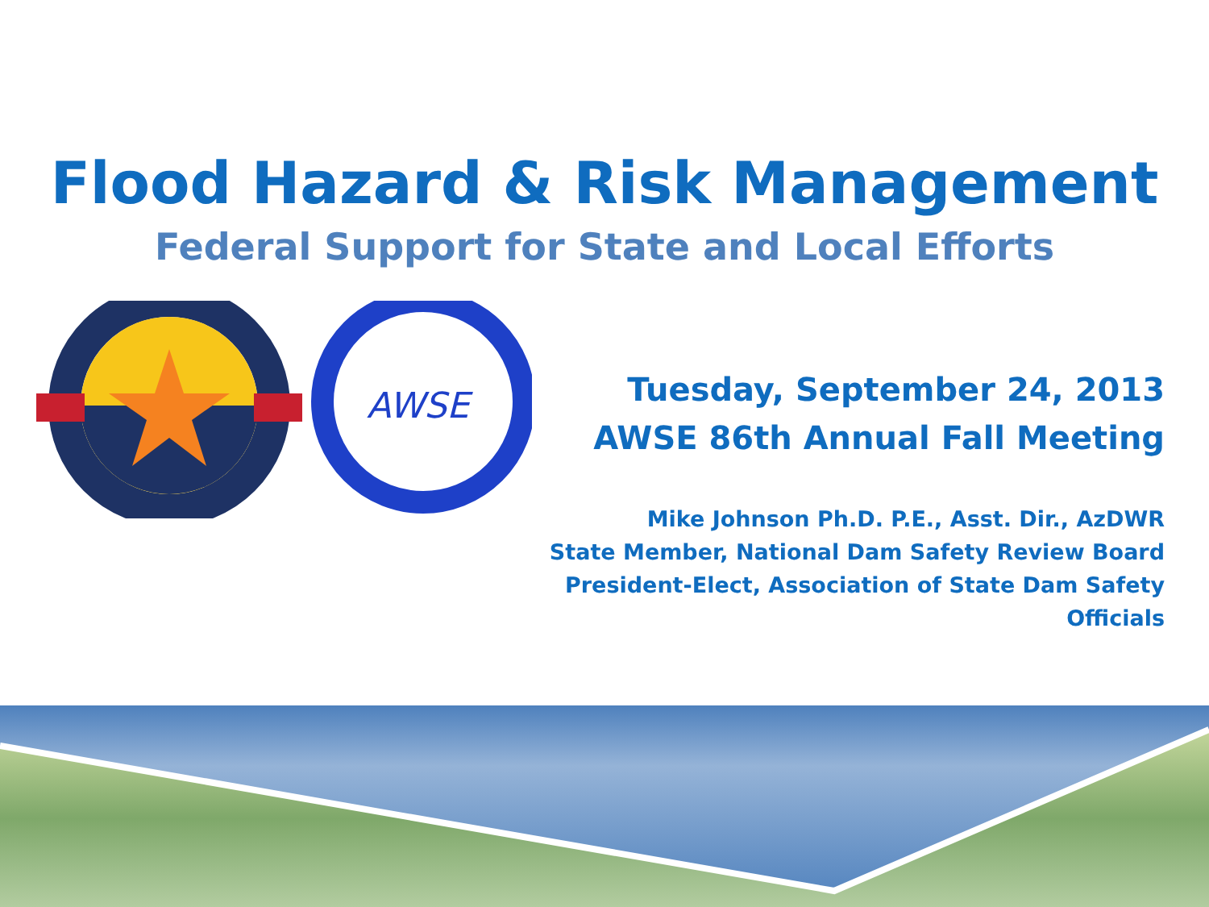Flood Hazard & Risk Management
Federal Support for State and Local Efforts
AWSE
Tuesday, September 24, 2013
AWSE 86th Annual Fall Meeting
Mike Johnson Ph.D. P.E., Asst. Dir., AzDWR
State Member, National Dam Safety Review Board
President-Elect, Association of State Dam Safety Officials